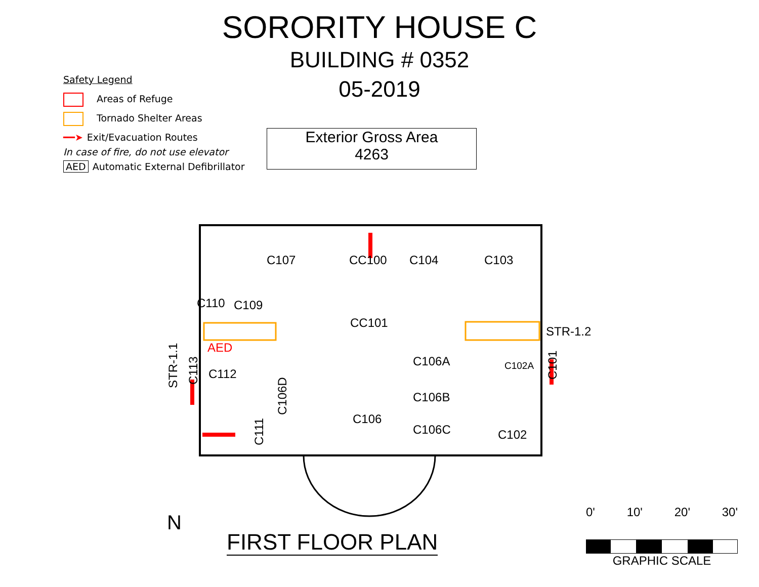SORORITY HOUSE C
BUILDING # 0352
05-2019
Safety Legend
Areas of Refuge
Tornado Shelter Areas
━━➤ Exit/Evacuation Routes
In case of fire, do not use elevator
AED Automatic External Defibrillator
Exterior Gross Area
4263
C107
CC100
C104
C103
C110
C109
CC101
STR-1.2
AED
C112
C106A
C102A
C106B
C106
C106C
C102
STR-1.1
C113
C106D
C111
C101
N
FIRST FLOOR PLAN
0' 10' 20' 30'
GRAPHIC SCALE